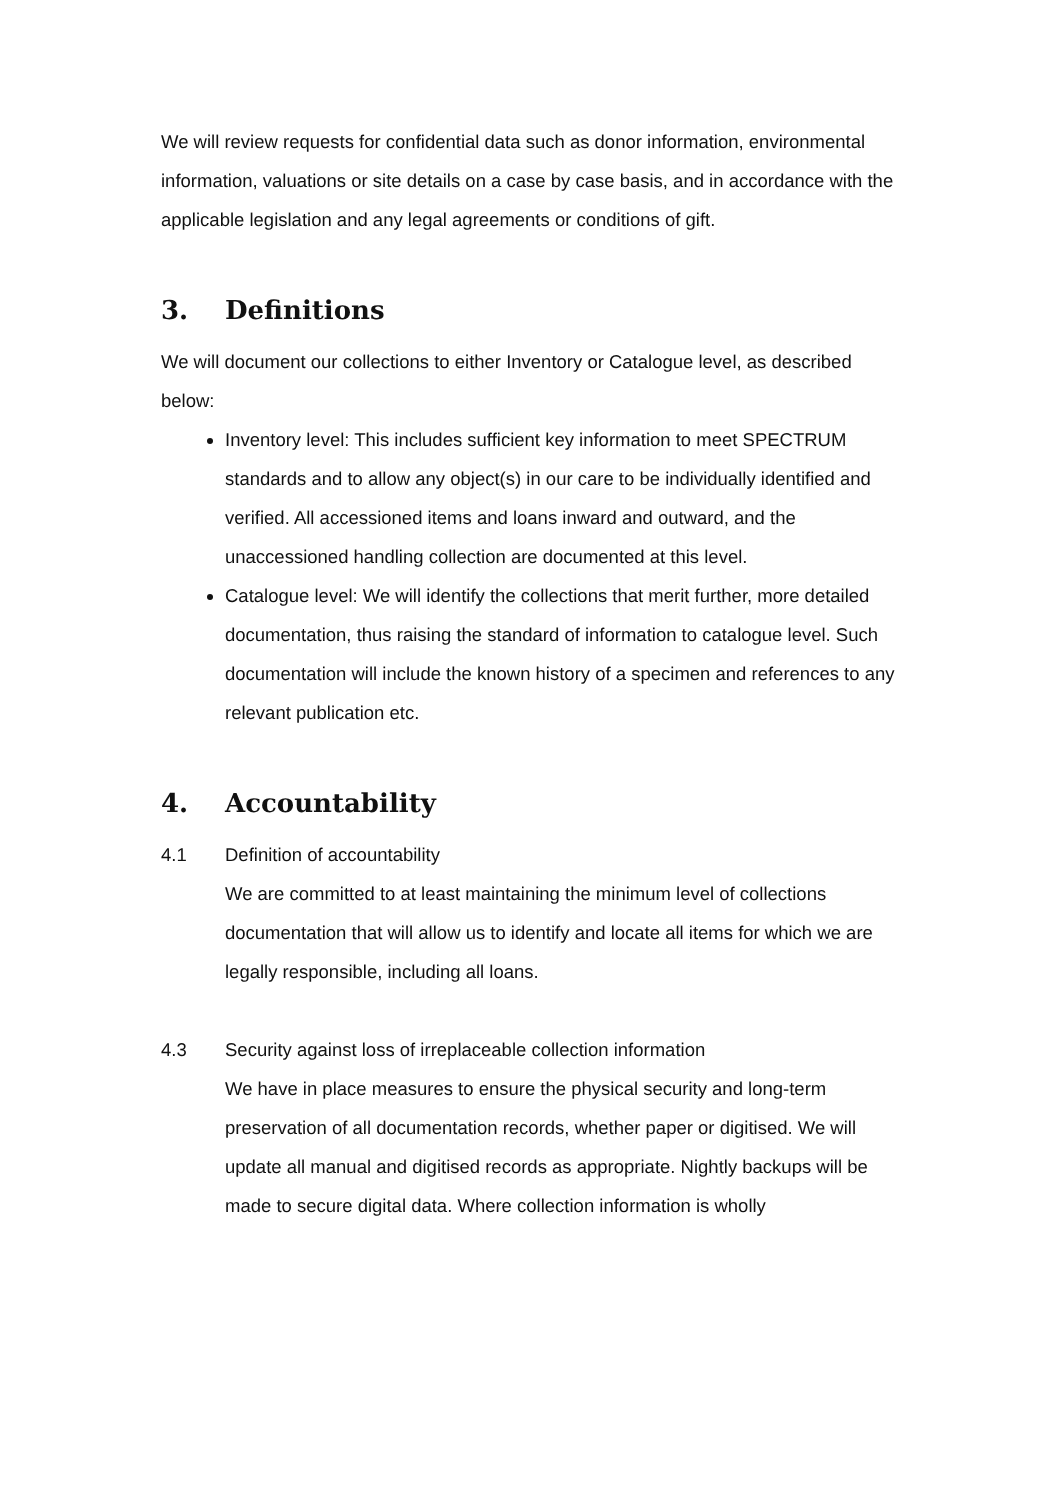We will review requests for confidential data such as donor information, environmental information, valuations or site details on a case by case basis, and in accordance with the applicable legislation and any legal agreements or conditions of gift.
3. Definitions
We will document our collections to either Inventory or Catalogue level, as described below:
Inventory level: This includes sufficient key information to meet SPECTRUM standards and to allow any object(s) in our care to be individually identified and verified. All accessioned items and loans inward and outward, and the unaccessioned handling collection are documented at this level.
Catalogue level: We will identify the collections that merit further, more detailed documentation, thus raising the standard of information to catalogue level. Such documentation will include the known history of a specimen and references to any relevant publication etc.
4. Accountability
4.1 Definition of accountability
We are committed to at least maintaining the minimum level of collections documentation that will allow us to identify and locate all items for which we are legally responsible, including all loans.
4.3 Security against loss of irreplaceable collection information
We have in place measures to ensure the physical security and long-term preservation of all documentation records, whether paper or digitised. We will update all manual and digitised records as appropriate. Nightly backups will be made to secure digital data. Where collection information is wholly